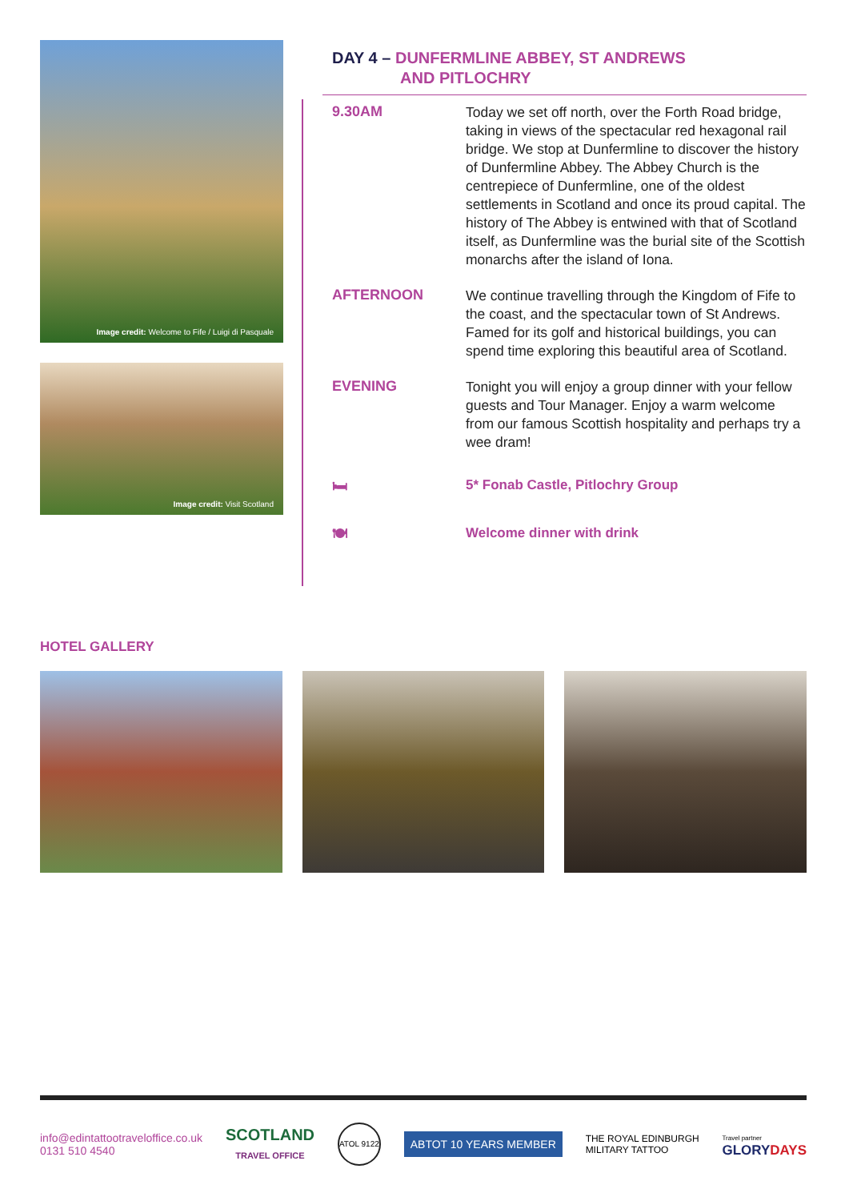Image credit: Welcome to Fife / Luigi di Pasquale
Image credit: Visit Scotland
DAY 4 – DUNFERMLINE ABBEY, ST ANDREWS
AND PITLOCHRY
9.30AM
Today we set off north, over the Forth Road bridge, taking in views of the spectacular red hexagonal rail bridge. We stop at Dunfermline to discover the history of Dunfermline Abbey. The Abbey Church is the centrepiece of Dunfermline, one of the oldest settlements in Scotland and once its proud capital. The history of The Abbey is entwined with that of Scotland itself, as Dunfermline was the burial site of the Scottish monarchs after the island of Iona.
AFTERNOON
We continue travelling through the Kingdom of Fife to the coast, and the spectacular town of St Andrews. Famed for its golf and historical buildings, you can spend time exploring this beautiful area of Scotland.
EVENING
Tonight you will enjoy a group dinner with your fellow guests and Tour Manager. Enjoy a warm welcome from our famous Scottish hospitality and perhaps try a wee dram!
🛏
5* Fonab Castle, Pitlochry Group
🍽
Welcome dinner with drink
HOTEL GALLERY
info@edintattootraveloffice.co.uk
0131 510 4540
SCOTLAND
TRAVEL OFFICE
ATOL 9122
ABTOT 10 YEARS MEMBER
THE ROYAL EDINBURGH
MILITARY TATTOO
Travel partner
GLORYDAYS